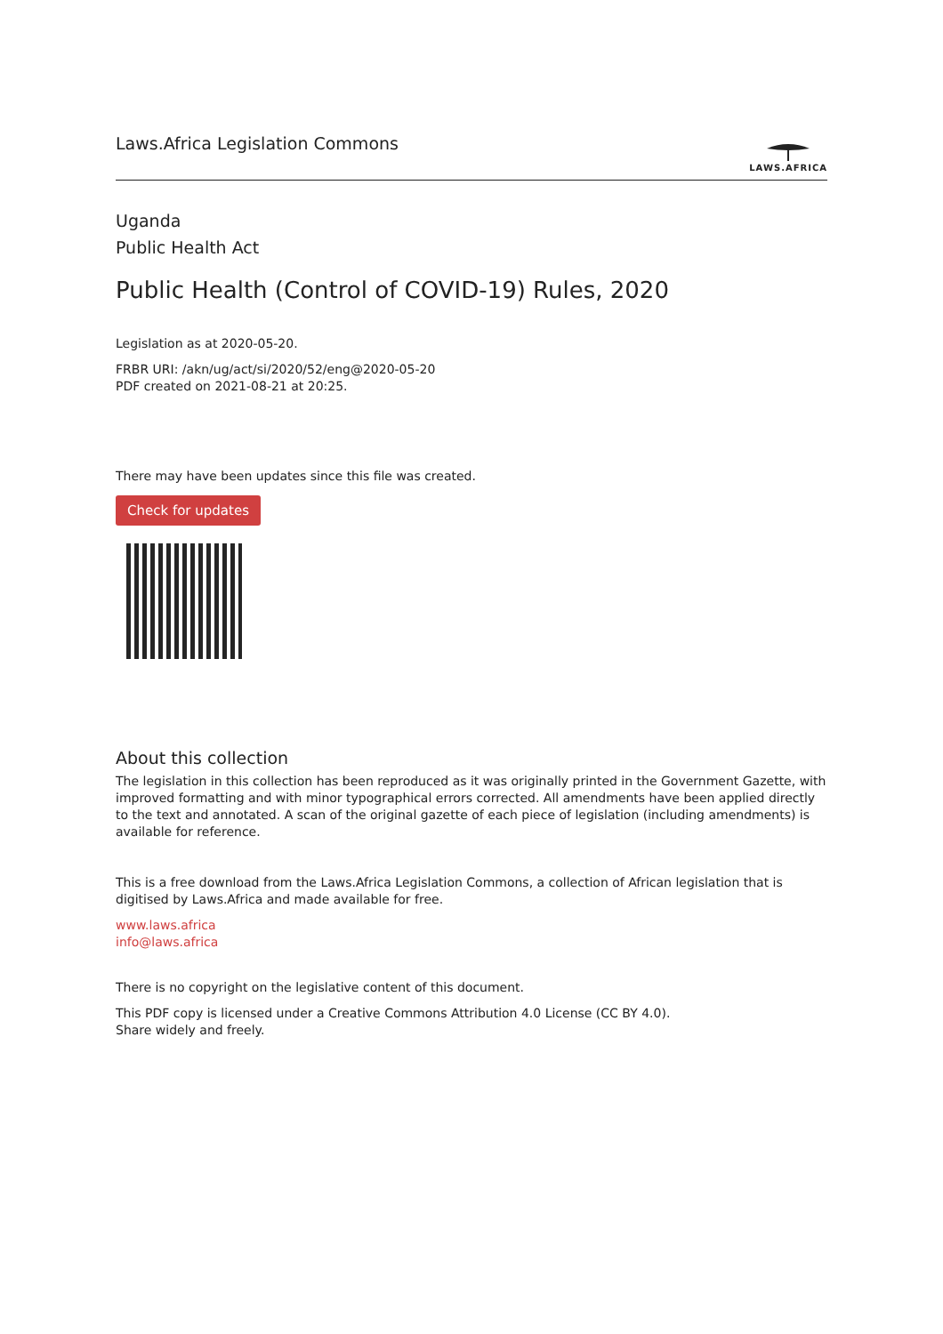Laws.Africa Legislation Commons
LAWS.AFRICA
Uganda
Public Health Act
Public Health (Control of COVID-19) Rules, 2020
Legislation as at 2020-05-20.
FRBR URI: /akn/ug/act/si/2020/52/eng@2020-05-20
PDF created on 2021-08-21 at 20:25.
There may have been updates since this file was created.
Check for updates
About this collection
The legislation in this collection has been reproduced as it was originally printed in the Government Gazette, with improved formatting and with minor typographical errors corrected. All amendments have been applied directly to the text and annotated. A scan of the original gazette of each piece of legislation (including amendments) is available for reference.
This is a free download from the Laws.Africa Legislation Commons, a collection of African legislation that is digitised by Laws.Africa and made available for free.
www.laws.africa
info@laws.africa
There is no copyright on the legislative content of this document.
This PDF copy is licensed under a Creative Commons Attribution 4.0 License (CC BY 4.0).
Share widely and freely.